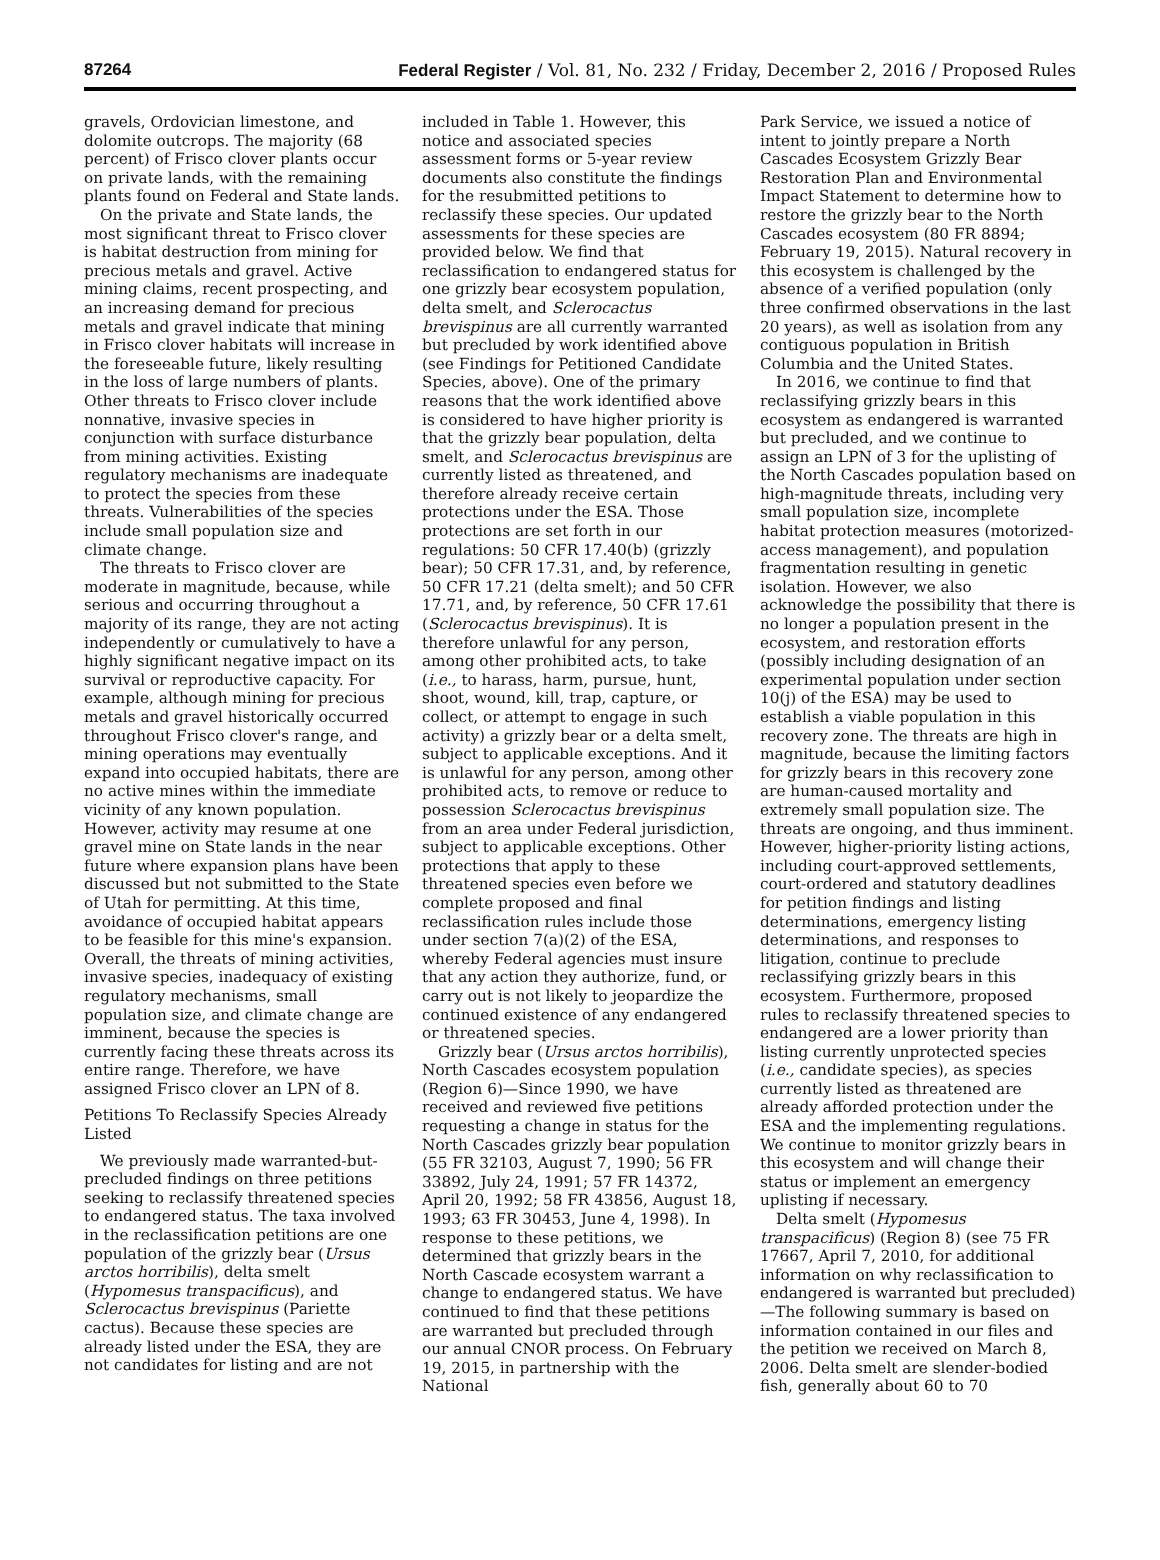87264 Federal Register / Vol. 81, No. 232 / Friday, December 2, 2016 / Proposed Rules
gravels, Ordovician limestone, and dolomite outcrops. The majority (68 percent) of Frisco clover plants occur on private lands, with the remaining plants found on Federal and State lands.
On the private and State lands, the most significant threat to Frisco clover is habitat destruction from mining for precious metals and gravel. Active mining claims, recent prospecting, and an increasing demand for precious metals and gravel indicate that mining in Frisco clover habitats will increase in the foreseeable future, likely resulting in the loss of large numbers of plants. Other threats to Frisco clover include nonnative, invasive species in conjunction with surface disturbance from mining activities. Existing regulatory mechanisms are inadequate to protect the species from these threats. Vulnerabilities of the species include small population size and climate change.
The threats to Frisco clover are moderate in magnitude, because, while serious and occurring throughout a majority of its range, they are not acting independently or cumulatively to have a highly significant negative impact on its survival or reproductive capacity. For example, although mining for precious metals and gravel historically occurred throughout Frisco clover's range, and mining operations may eventually expand into occupied habitats, there are no active mines within the immediate vicinity of any known population. However, activity may resume at one gravel mine on State lands in the near future where expansion plans have been discussed but not submitted to the State of Utah for permitting. At this time, avoidance of occupied habitat appears to be feasible for this mine's expansion. Overall, the threats of mining activities, invasive species, inadequacy of existing regulatory mechanisms, small population size, and climate change are imminent, because the species is currently facing these threats across its entire range. Therefore, we have assigned Frisco clover an LPN of 8.
Petitions To Reclassify Species Already Listed
We previously made warranted-but-precluded findings on three petitions seeking to reclassify threatened species to endangered status. The taxa involved in the reclassification petitions are one population of the grizzly bear (Ursus arctos horribilis), delta smelt (Hypomesus transpacificus), and Sclerocactus brevispinus (Pariette cactus). Because these species are already listed under the ESA, they are not candidates for listing and are not
included in Table 1. However, this notice and associated species assessment forms or 5-year review documents also constitute the findings for the resubmitted petitions to reclassify these species. Our updated assessments for these species are provided below. We find that reclassification to endangered status for one grizzly bear ecosystem population, delta smelt, and Sclerocactus brevispinus are all currently warranted but precluded by work identified above (see Findings for Petitioned Candidate Species, above). One of the primary reasons that the work identified above is considered to have higher priority is that the grizzly bear population, delta smelt, and Sclerocactus brevispinus are currently listed as threatened, and therefore already receive certain protections under the ESA. Those protections are set forth in our regulations: 50 CFR 17.40(b) (grizzly bear); 50 CFR 17.31, and, by reference, 50 CFR 17.21 (delta smelt); and 50 CFR 17.71, and, by reference, 50 CFR 17.61 (Sclerocactus brevispinus). It is therefore unlawful for any person, among other prohibited acts, to take (i.e., to harass, harm, pursue, hunt, shoot, wound, kill, trap, capture, or collect, or attempt to engage in such activity) a grizzly bear or a delta smelt, subject to applicable exceptions. And it is unlawful for any person, among other prohibited acts, to remove or reduce to possession Sclerocactus brevispinus from an area under Federal jurisdiction, subject to applicable exceptions. Other protections that apply to these threatened species even before we complete proposed and final reclassification rules include those under section 7(a)(2) of the ESA, whereby Federal agencies must insure that any action they authorize, fund, or carry out is not likely to jeopardize the continued existence of any endangered or threatened species.
Grizzly bear (Ursus arctos horribilis), North Cascades ecosystem population (Region 6)—Since 1990, we have received and reviewed five petitions requesting a change in status for the North Cascades grizzly bear population (55 FR 32103, August 7, 1990; 56 FR 33892, July 24, 1991; 57 FR 14372, April 20, 1992; 58 FR 43856, August 18, 1993; 63 FR 30453, June 4, 1998). In response to these petitions, we determined that grizzly bears in the North Cascade ecosystem warrant a change to endangered status. We have continued to find that these petitions are warranted but precluded through our annual CNOR process. On February 19, 2015, in partnership with the National
Park Service, we issued a notice of intent to jointly prepare a North Cascades Ecosystem Grizzly Bear Restoration Plan and Environmental Impact Statement to determine how to restore the grizzly bear to the North Cascades ecosystem (80 FR 8894; February 19, 2015). Natural recovery in this ecosystem is challenged by the absence of a verified population (only three confirmed observations in the last 20 years), as well as isolation from any contiguous population in British Columbia and the United States.
In 2016, we continue to find that reclassifying grizzly bears in this ecosystem as endangered is warranted but precluded, and we continue to assign an LPN of 3 for the uplisting of the North Cascades population based on high-magnitude threats, including very small population size, incomplete habitat protection measures (motorized-access management), and population fragmentation resulting in genetic isolation. However, we also acknowledge the possibility that there is no longer a population present in the ecosystem, and restoration efforts (possibly including designation of an experimental population under section 10(j) of the ESA) may be used to establish a viable population in this recovery zone. The threats are high in magnitude, because the limiting factors for grizzly bears in this recovery zone are human-caused mortality and extremely small population size. The threats are ongoing, and thus imminent. However, higher-priority listing actions, including court-approved settlements, court-ordered and statutory deadlines for petition findings and listing determinations, emergency listing determinations, and responses to litigation, continue to preclude reclassifying grizzly bears in this ecosystem. Furthermore, proposed rules to reclassify threatened species to endangered are a lower priority than listing currently unprotected species (i.e., candidate species), as species currently listed as threatened are already afforded protection under the ESA and the implementing regulations. We continue to monitor grizzly bears in this ecosystem and will change their status or implement an emergency uplisting if necessary.
Delta smelt (Hypomesus transpacificus) (Region 8) (see 75 FR 17667, April 7, 2010, for additional information on why reclassification to endangered is warranted but precluded)—The following summary is based on information contained in our files and the petition we received on March 8, 2006. Delta smelt are slender-bodied fish, generally about 60 to 70